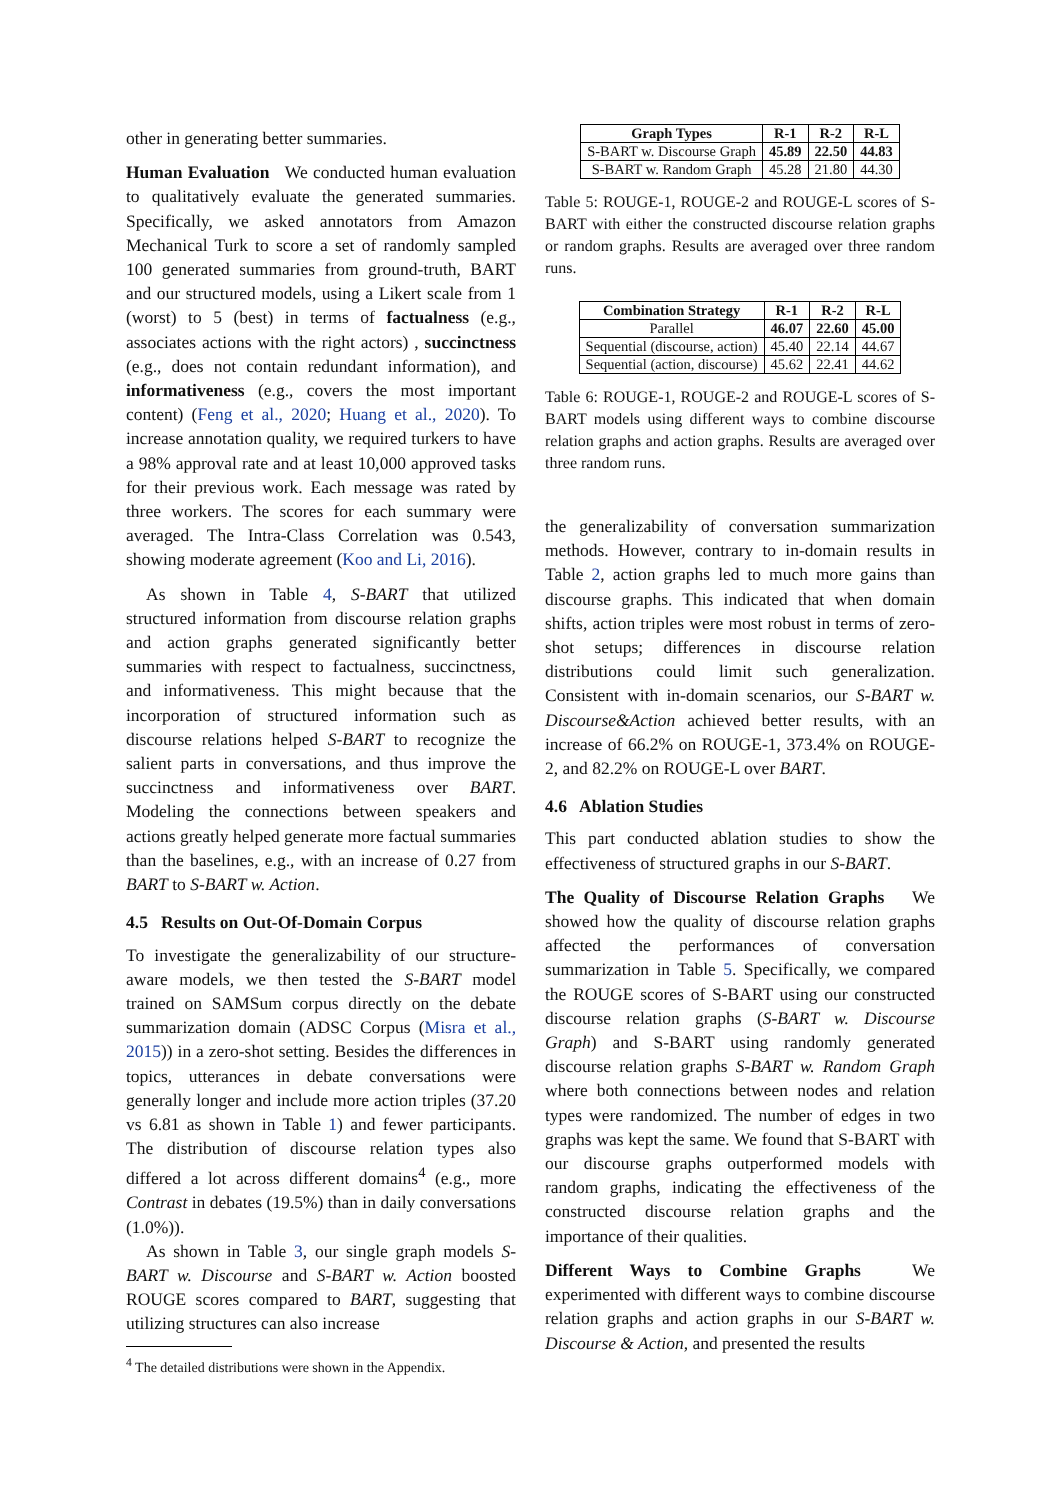other in generating better summaries.
Human Evaluation We conducted human evaluation to qualitatively evaluate the generated summaries. Specifically, we asked annotators from Amazon Mechanical Turk to score a set of randomly sampled 100 generated summaries from ground-truth, BART and our structured models, using a Likert scale from 1 (worst) to 5 (best) in terms of factualness (e.g., associates actions with the right actors) , succinctness (e.g., does not contain redundant information), and informativeness (e.g., covers the most important content) (Feng et al., 2020; Huang et al., 2020). To increase annotation quality, we required turkers to have a 98% approval rate and at least 10,000 approved tasks for their previous work. Each message was rated by three workers. The scores for each summary were averaged. The Intra-Class Correlation was 0.543, showing moderate agreement (Koo and Li, 2016).
As shown in Table 4, S-BART that utilized structured information from discourse relation graphs and action graphs generated significantly better summaries with respect to factualness, succinctness, and informativeness. This might because that the incorporation of structured information such as discourse relations helped S-BART to recognize the salient parts in conversations, and thus improve the succinctness and informativeness over BART. Modeling the connections between speakers and actions greatly helped generate more factual summaries than the baselines, e.g., with an increase of 0.27 from BART to S-BART w. Action.
4.5 Results on Out-Of-Domain Corpus
To investigate the generalizability of our structure-aware models, we then tested the S-BART model trained on SAMSum corpus directly on the debate summarization domain (ADSC Corpus (Misra et al., 2015)) in a zero-shot setting. Besides the differences in topics, utterances in debate conversations were generally longer and include more action triples (37.20 vs 6.81 as shown in Table 1) and fewer participants. The distribution of discourse relation types also differed a lot across different domains<sup>4</sup> (e.g., more Contrast in debates (19.5%) than in daily conversations (1.0%)).
As shown in Table 3, our single graph models S-BART w. Discourse and S-BART w. Action boosted ROUGE scores compared to BART, suggesting that utilizing structures can also increase
<sup>4</sup> The detailed distributions were shown in the Appendix.
| Graph Types | R-1 | R-2 | R-L |
| --- | --- | --- | --- |
| S-BART w. Discourse Graph | 45.89 | 22.50 | 44.83 |
| S-BART w. Random Graph | 45.28 | 21.80 | 44.30 |
Table 5: ROUGE-1, ROUGE-2 and ROUGE-L scores of S-BART with either the constructed discourse relation graphs or random graphs. Results are averaged over three random runs.
| Combination Strategy | R-1 | R-2 | R-L |
| --- | --- | --- | --- |
| Parallel | 46.07 | 22.60 | 45.00 |
| Sequential (discourse, action) | 45.40 | 22.14 | 44.67 |
| Sequential (action, discourse) | 45.62 | 22.41 | 44.62 |
Table 6: ROUGE-1, ROUGE-2 and ROUGE-L scores of S-BART models using different ways to combine discourse relation graphs and action graphs. Results are averaged over three random runs.
the generalizability of conversation summarization methods. However, contrary to in-domain results in Table 2, action graphs led to much more gains than discourse graphs. This indicated that when domain shifts, action triples were most robust in terms of zero-shot setups; differences in discourse relation distributions could limit such generalization. Consistent with in-domain scenarios, our S-BART w. Discourse&Action achieved better results, with an increase of 66.2% on ROUGE-1, 373.4% on ROUGE-2, and 82.2% on ROUGE-L over BART.
4.6 Ablation Studies
This part conducted ablation studies to show the effectiveness of structured graphs in our S-BART.
The Quality of Discourse Relation Graphs We showed how the quality of discourse relation graphs affected the performances of conversation summarization in Table 5. Specifically, we compared the ROUGE scores of S-BART using our constructed discourse relation graphs (S-BART w. Discourse Graph) and S-BART using randomly generated discourse relation graphs S-BART w. Random Graph where both connections between nodes and relation types were randomized. The number of edges in two graphs was kept the same. We found that S-BART with our discourse graphs outperformed models with random graphs, indicating the effectiveness of the constructed discourse relation graphs and the importance of their qualities.
Different Ways to Combine Graphs We experimented with different ways to combine discourse relation graphs and action graphs in our S-BART w. Discourse & Action, and presented the results